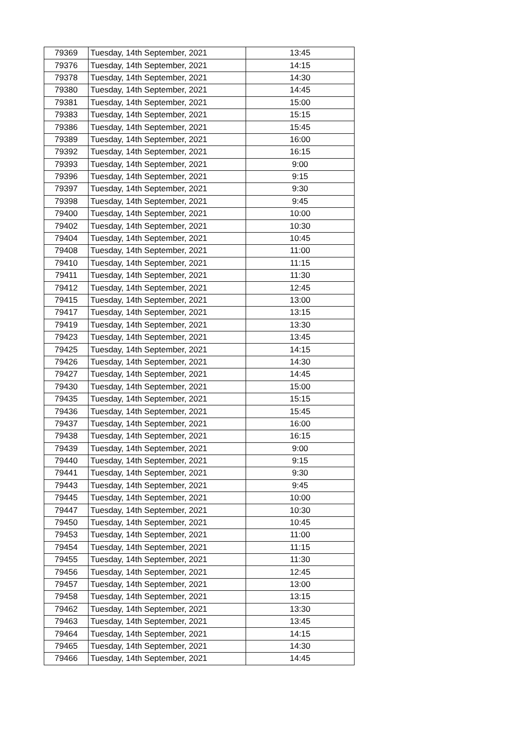| 79369 | Tuesday, 14th September, 2021 | 13:45 |
| 79376 | Tuesday, 14th September, 2021 | 14:15 |
| 79378 | Tuesday, 14th September, 2021 | 14:30 |
| 79380 | Tuesday, 14th September, 2021 | 14:45 |
| 79381 | Tuesday, 14th September, 2021 | 15:00 |
| 79383 | Tuesday, 14th September, 2021 | 15:15 |
| 79386 | Tuesday, 14th September, 2021 | 15:45 |
| 79389 | Tuesday, 14th September, 2021 | 16:00 |
| 79392 | Tuesday, 14th September, 2021 | 16:15 |
| 79393 | Tuesday, 14th September, 2021 | 9:00 |
| 79396 | Tuesday, 14th September, 2021 | 9:15 |
| 79397 | Tuesday, 14th September, 2021 | 9:30 |
| 79398 | Tuesday, 14th September, 2021 | 9:45 |
| 79400 | Tuesday, 14th September, 2021 | 10:00 |
| 79402 | Tuesday, 14th September, 2021 | 10:30 |
| 79404 | Tuesday, 14th September, 2021 | 10:45 |
| 79408 | Tuesday, 14th September, 2021 | 11:00 |
| 79410 | Tuesday, 14th September, 2021 | 11:15 |
| 79411 | Tuesday, 14th September, 2021 | 11:30 |
| 79412 | Tuesday, 14th September, 2021 | 12:45 |
| 79415 | Tuesday, 14th September, 2021 | 13:00 |
| 79417 | Tuesday, 14th September, 2021 | 13:15 |
| 79419 | Tuesday, 14th September, 2021 | 13:30 |
| 79423 | Tuesday, 14th September, 2021 | 13:45 |
| 79425 | Tuesday, 14th September, 2021 | 14:15 |
| 79426 | Tuesday, 14th September, 2021 | 14:30 |
| 79427 | Tuesday, 14th September, 2021 | 14:45 |
| 79430 | Tuesday, 14th September, 2021 | 15:00 |
| 79435 | Tuesday, 14th September, 2021 | 15:15 |
| 79436 | Tuesday, 14th September, 2021 | 15:45 |
| 79437 | Tuesday, 14th September, 2021 | 16:00 |
| 79438 | Tuesday, 14th September, 2021 | 16:15 |
| 79439 | Tuesday, 14th September, 2021 | 9:00 |
| 79440 | Tuesday, 14th September, 2021 | 9:15 |
| 79441 | Tuesday, 14th September, 2021 | 9:30 |
| 79443 | Tuesday, 14th September, 2021 | 9:45 |
| 79445 | Tuesday, 14th September, 2021 | 10:00 |
| 79447 | Tuesday, 14th September, 2021 | 10:30 |
| 79450 | Tuesday, 14th September, 2021 | 10:45 |
| 79453 | Tuesday, 14th September, 2021 | 11:00 |
| 79454 | Tuesday, 14th September, 2021 | 11:15 |
| 79455 | Tuesday, 14th September, 2021 | 11:30 |
| 79456 | Tuesday, 14th September, 2021 | 12:45 |
| 79457 | Tuesday, 14th September, 2021 | 13:00 |
| 79458 | Tuesday, 14th September, 2021 | 13:15 |
| 79462 | Tuesday, 14th September, 2021 | 13:30 |
| 79463 | Tuesday, 14th September, 2021 | 13:45 |
| 79464 | Tuesday, 14th September, 2021 | 14:15 |
| 79465 | Tuesday, 14th September, 2021 | 14:30 |
| 79466 | Tuesday, 14th September, 2021 | 14:45 |